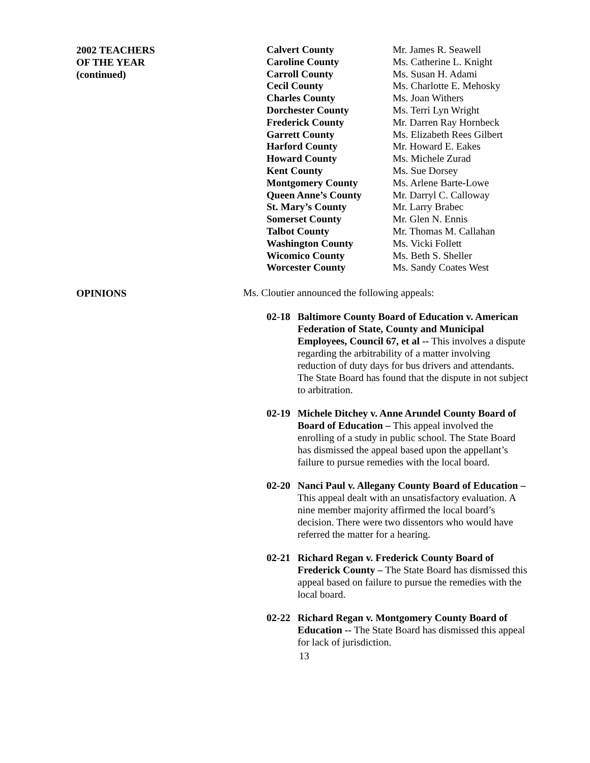2002 TEACHERS
OF THE YEAR
(continued)
| Calvert County | Mr. James R. Seawell |
| Caroline County | Ms. Catherine L. Knight |
| Carroll County | Ms. Susan H. Adami |
| Cecil County | Ms. Charlotte E. Mehosky |
| Charles County | Ms. Joan Withers |
| Dorchester County | Ms. Terri Lyn Wright |
| Frederick County | Mr. Darren Ray Hornbeck |
| Garrett County | Ms. Elizabeth Rees Gilbert |
| Harford County | Mr. Howard E. Eakes |
| Howard County | Ms. Michele Zurad |
| Kent County | Ms. Sue Dorsey |
| Montgomery County | Ms. Arlene Barte-Lowe |
| Queen Anne’s County | Mr. Darryl C. Calloway |
| St. Mary’s County | Mr. Larry Brabec |
| Somerset County | Mr. Glen N. Ennis |
| Talbot County | Mr. Thomas M. Callahan |
| Washington County | Ms. Vicki Follett |
| Wicomico County | Ms. Beth S. Sheller |
| Worcester County | Ms. Sandy Coates West |
OPINIONS
Ms. Cloutier announced the following appeals:
02-18 Baltimore County Board of Education v. American Federation of State, County and Municipal Employees, Council 67, et al -- This involves a dispute regarding the arbitrability of a matter involving reduction of duty days for bus drivers and attendants. The State Board has found that the dispute in not subject to arbitration.
02-19 Michele Ditchey v. Anne Arundel County Board of Board of Education – This appeal involved the enrolling of a study in public school. The State Board has dismissed the appeal based upon the appellant’s failure to pursue remedies with the local board.
02-20 Nanci Paul v. Allegany County Board of Education – This appeal dealt with an unsatisfactory evaluation. A nine member majority affirmed the local board’s decision. There were two dissentors who would have referred the matter for a hearing.
02-21 Richard Regan v. Frederick County Board of Frederick County – The State Board has dismissed this appeal based on failure to pursue the remedies with the local board.
02-22 Richard Regan v. Montgomery County Board of Education -- The State Board has dismissed this appeal for lack of jurisdiction.
13